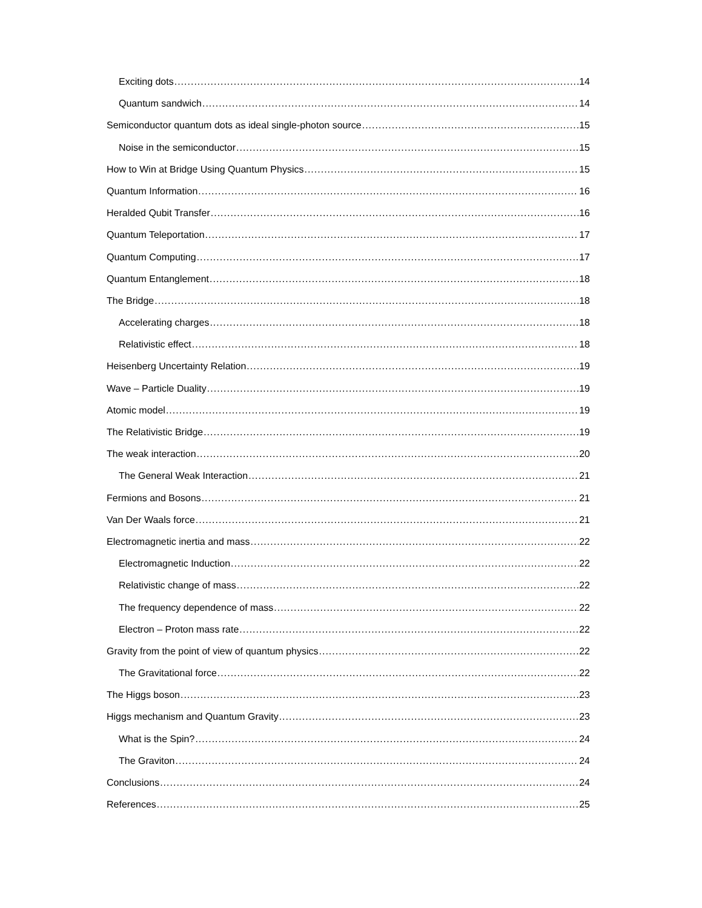Exciting dots 14
Quantum sandwich 14
Semiconductor quantum dots as ideal single-photon source 15
Noise in the semiconductor 15
How to Win at Bridge Using Quantum Physics 15
Quantum Information 16
Heralded Qubit Transfer 16
Quantum Teleportation 17
Quantum Computing 17
Quantum Entanglement 18
The Bridge 18
Accelerating charges 18
Relativistic effect 18
Heisenberg Uncertainty Relation 19
Wave – Particle Duality 19
Atomic model 19
The Relativistic Bridge 19
The weak interaction 20
The General Weak Interaction 21
Fermions and Bosons 21
Van Der Waals force 21
Electromagnetic inertia and mass 22
Electromagnetic Induction 22
Relativistic change of mass 22
The frequency dependence of mass 22
Electron – Proton mass rate 22
Gravity from the point of view of quantum physics 22
The Gravitational force 22
The Higgs boson 23
Higgs mechanism and Quantum Gravity 23
What is the Spin? 24
The Graviton 24
Conclusions 24
References 25